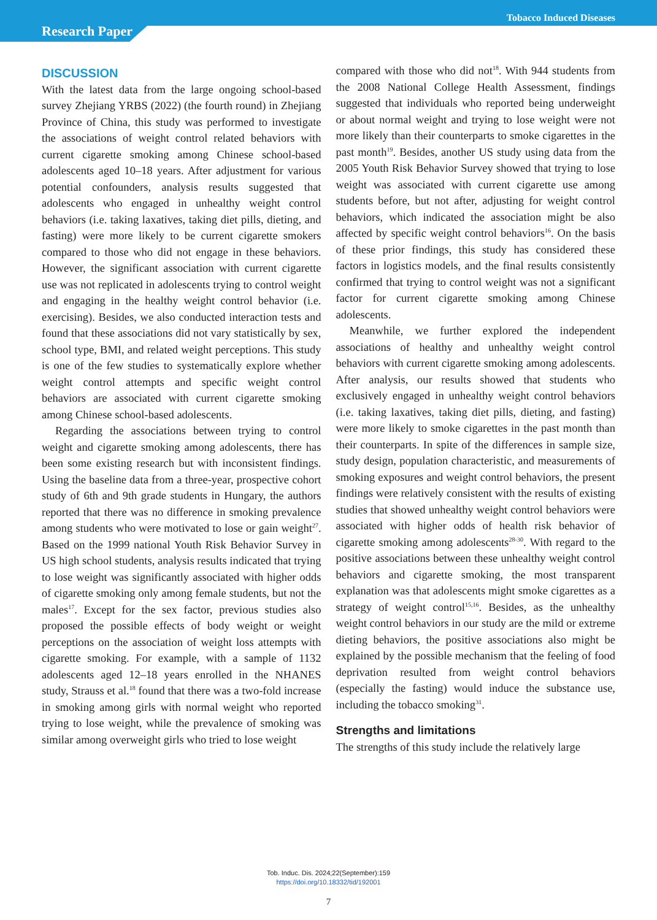Tobacco Induced Diseases
Research Paper
DISCUSSION
With the latest data from the large ongoing school-based survey Zhejiang YRBS (2022) (the fourth round) in Zhejiang Province of China, this study was performed to investigate the associations of weight control related behaviors with current cigarette smoking among Chinese school-based adolescents aged 10–18 years. After adjustment for various potential confounders, analysis results suggested that adolescents who engaged in unhealthy weight control behaviors (i.e. taking laxatives, taking diet pills, dieting, and fasting) were more likely to be current cigarette smokers compared to those who did not engage in these behaviors. However, the significant association with current cigarette use was not replicated in adolescents trying to control weight and engaging in the healthy weight control behavior (i.e. exercising). Besides, we also conducted interaction tests and found that these associations did not vary statistically by sex, school type, BMI, and related weight perceptions. This study is one of the few studies to systematically explore whether weight control attempts and specific weight control behaviors are associated with current cigarette smoking among Chinese school-based adolescents.
Regarding the associations between trying to control weight and cigarette smoking among adolescents, there has been some existing research but with inconsistent findings. Using the baseline data from a three-year, prospective cohort study of 6th and 9th grade students in Hungary, the authors reported that there was no difference in smoking prevalence among students who were motivated to lose or gain weight<sup>27</sup>. Based on the 1999 national Youth Risk Behavior Survey in US high school students, analysis results indicated that trying to lose weight was significantly associated with higher odds of cigarette smoking only among female students, but not the males<sup>17</sup>. Except for the sex factor, previous studies also proposed the possible effects of body weight or weight perceptions on the association of weight loss attempts with cigarette smoking. For example, with a sample of 1132 adolescents aged 12–18 years enrolled in the NHANES study, Strauss et al.<sup>18</sup> found that there was a two-fold increase in smoking among girls with normal weight who reported trying to lose weight, while the prevalence of smoking was similar among overweight girls who tried to lose weight
compared with those who did not<sup>18</sup>. With 944 students from the 2008 National College Health Assessment, findings suggested that individuals who reported being underweight or about normal weight and trying to lose weight were not more likely than their counterparts to smoke cigarettes in the past month<sup>19</sup>. Besides, another US study using data from the 2005 Youth Risk Behavior Survey showed that trying to lose weight was associated with current cigarette use among students before, but not after, adjusting for weight control behaviors, which indicated the association might be also affected by specific weight control behaviors<sup>16</sup>. On the basis of these prior findings, this study has considered these factors in logistics models, and the final results consistently confirmed that trying to control weight was not a significant factor for current cigarette smoking among Chinese adolescents.
Meanwhile, we further explored the independent associations of healthy and unhealthy weight control behaviors with current cigarette smoking among adolescents. After analysis, our results showed that students who exclusively engaged in unhealthy weight control behaviors (i.e. taking laxatives, taking diet pills, dieting, and fasting) were more likely to smoke cigarettes in the past month than their counterparts. In spite of the differences in sample size, study design, population characteristic, and measurements of smoking exposures and weight control behaviors, the present findings were relatively consistent with the results of existing studies that showed unhealthy weight control behaviors were associated with higher odds of health risk behavior of cigarette smoking among adolescents<sup>28-30</sup>. With regard to the positive associations between these unhealthy weight control behaviors and cigarette smoking, the most transparent explanation was that adolescents might smoke cigarettes as a strategy of weight control<sup>15,16</sup>. Besides, as the unhealthy weight control behaviors in our study are the mild or extreme dieting behaviors, the positive associations also might be explained by the possible mechanism that the feeling of food deprivation resulted from weight control behaviors (especially the fasting) would induce the substance use, including the tobacco smoking<sup>31</sup>.
Strengths and limitations
The strengths of this study include the relatively large
Tob. Induc. Dis. 2024;22(September):159
https://doi.org/10.18332/tid/192001
7